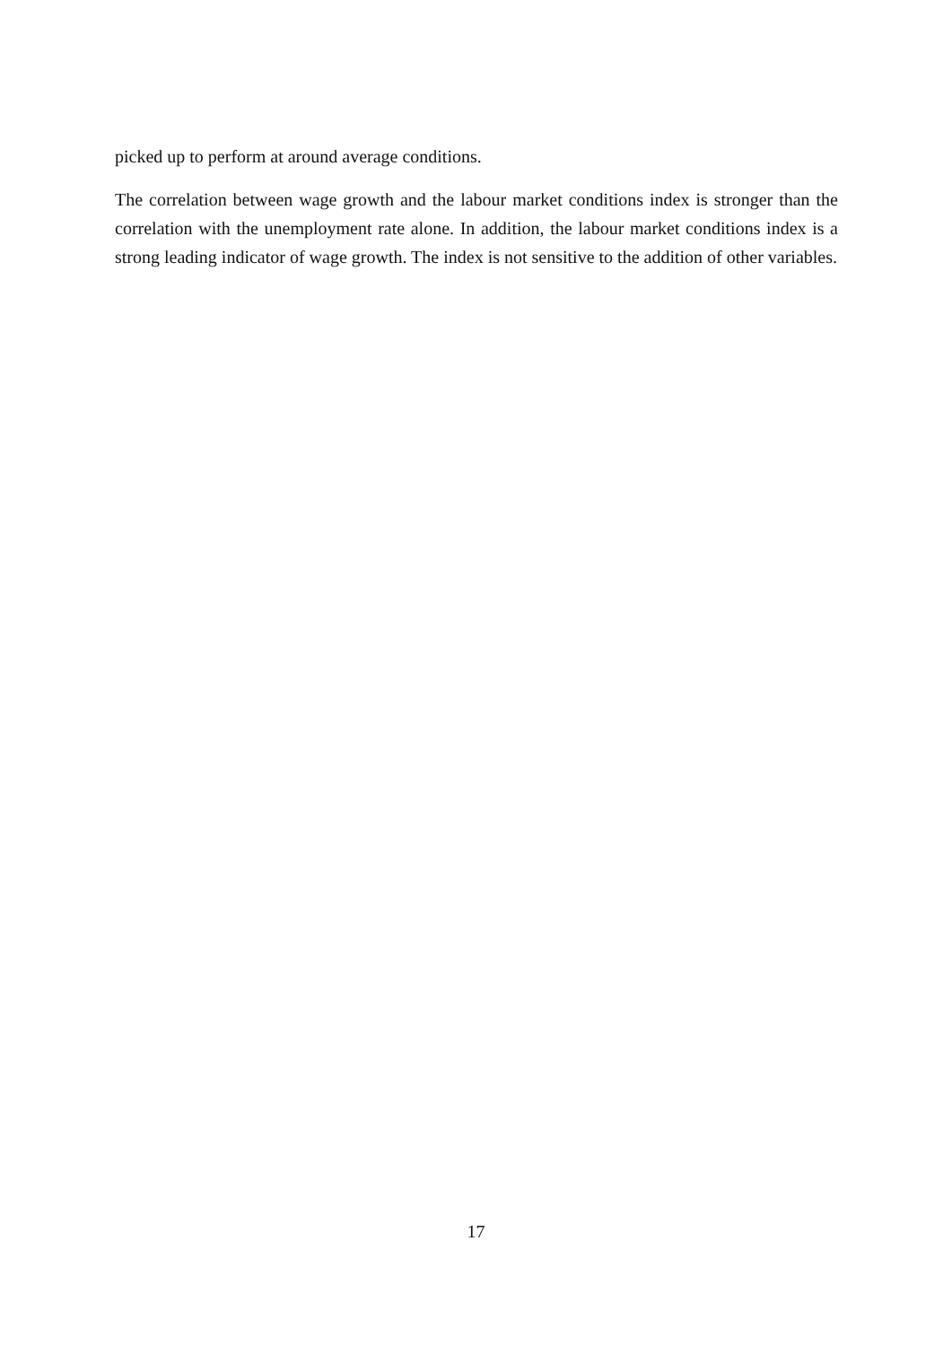picked up to perform at around average conditions.
The correlation between wage growth and the labour market conditions index is stronger than the correlation with the unemployment rate alone. In addition, the labour market conditions index is a strong leading indicator of wage growth. The index is not sensitive to the addition of other variables.
17